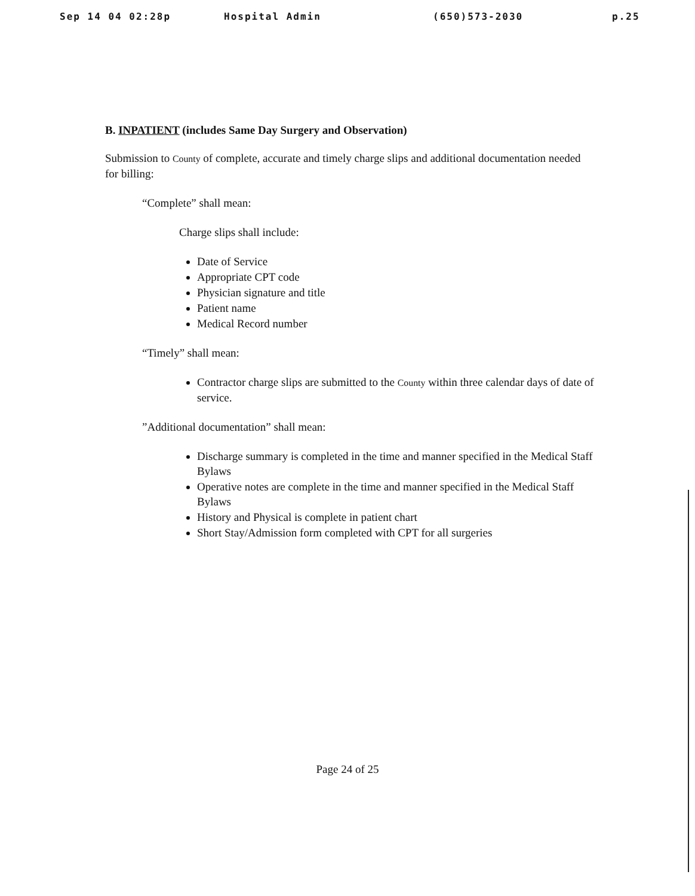Sep 14 04 02:28p Hospital Admin (650)573-2030 p.25
B. INPATIENT (includes Same Day Surgery and Observation)
Submission to County of complete, accurate and timely charge slips and additional documentation needed for billing:
“Complete” shall mean:
Charge slips shall include:
Date of Service
Appropriate CPT code
Physician signature and title
Patient name
Medical Record number
“Timely” shall mean:
Contractor charge slips are submitted to the County within three calendar days of date of service.
”Additional documentation” shall mean:
Discharge summary is completed in the time and manner specified in the Medical Staff Bylaws
Operative notes are complete in the time and manner specified in the Medical Staff Bylaws
History and Physical is complete in patient chart
Short Stay/Admission form completed with CPT for all surgeries
Page 24 of 25